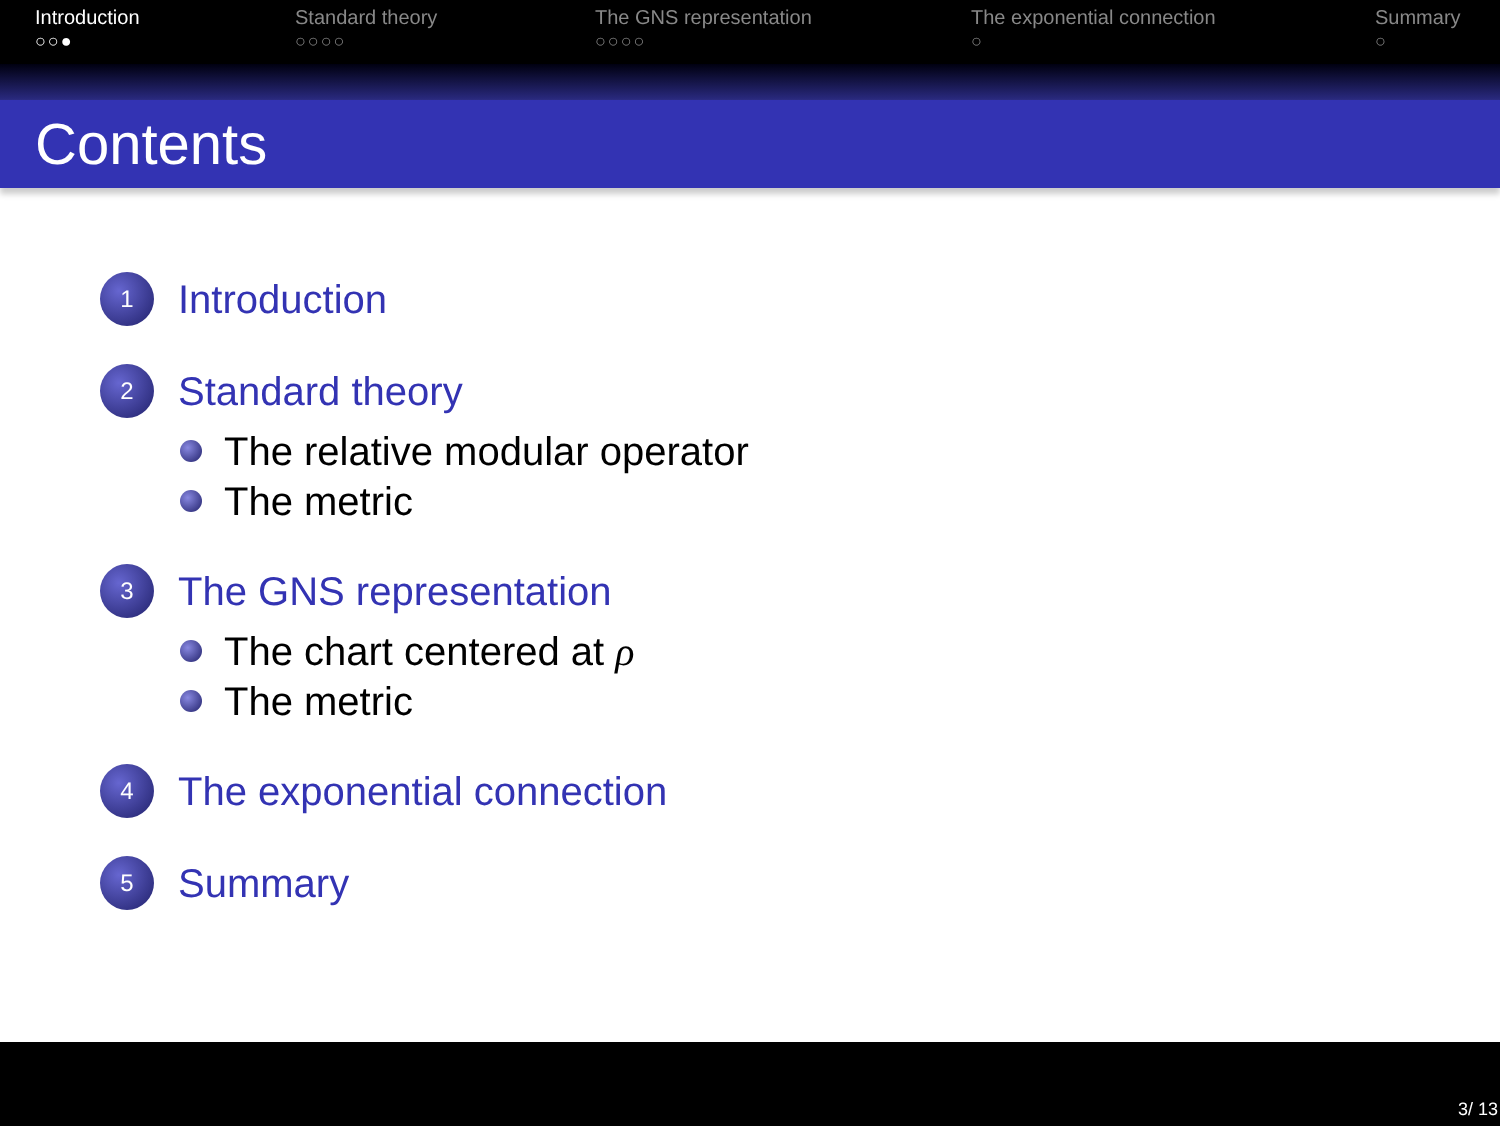Introduction
○○●
Standard theory
○○○○
The GNS representation
○○○○
The exponential connection
○
Summary
○
Contents
1 Introduction
2 Standard theory
The relative modular operator
The metric
3 The GNS representation
The chart centered at ρ
The metric
4 The exponential connection
5 Summary
3/ 13